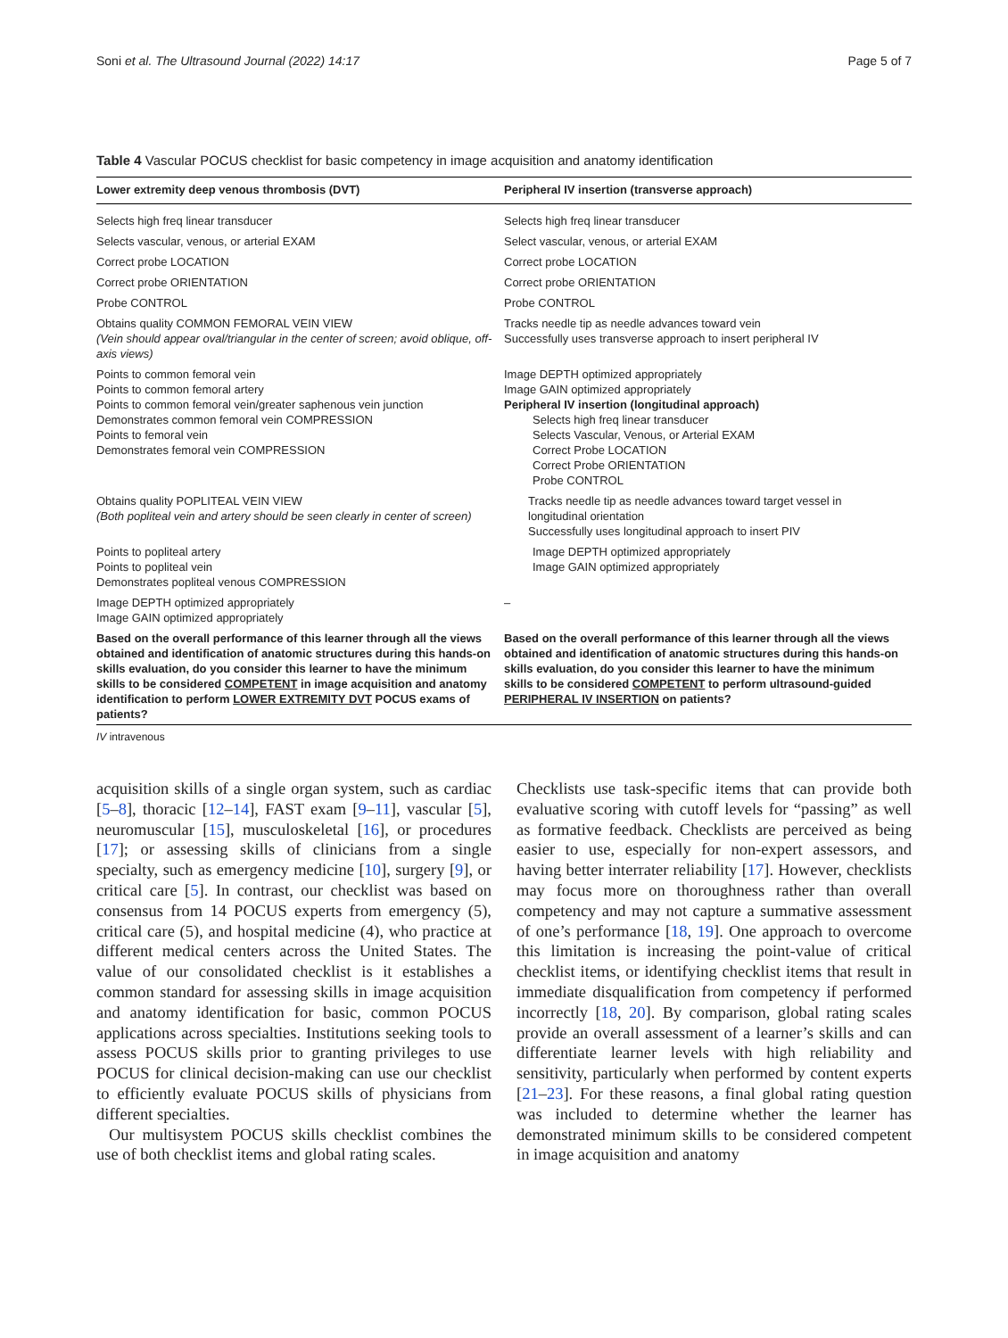Soni et al. The Ultrasound Journal (2022) 14:17 Page 5 of 7
Table 4 Vascular POCUS checklist for basic competency in image acquisition and anatomy identification
| Lower extremity deep venous thrombosis (DVT) | Peripheral IV insertion (transverse approach) |
| --- | --- |
| Selects high freq linear transducer | Selects high freq linear transducer |
| Selects vascular, venous, or arterial EXAM | Select vascular, venous, or arterial EXAM |
| Correct probe LOCATION | Correct probe LOCATION |
| Correct probe ORIENTATION | Correct probe ORIENTATION |
| Probe CONTROL | Probe CONTROL |
| Obtains quality COMMON FEMORAL VEIN VIEW (Vein should appear oval/triangular in the center of screen; avoid oblique, off-axis views) | Tracks needle tip as needle advances toward vein Successfully uses transverse approach to insert peripheral IV |
| Points to common femoral vein Points to common femoral artery Points to common femoral vein/greater saphenous vein junction Demonstrates common femoral vein COMPRESSION Points to femoral vein Demonstrates femoral vein COMPRESSION | Image DEPTH optimized appropriately Image GAIN optimized appropriately Peripheral IV insertion (longitudinal approach) Selects high freq linear transducer Selects Vascular, Venous, or Arterial EXAM Correct Probe LOCATION Correct Probe ORIENTATION Probe CONTROL |
| Obtains quality POPLITEAL VEIN VIEW (Both popliteal vein and artery should be seen clearly in center of screen) | Tracks needle tip as needle advances toward target vessel in longitudinal orientation Successfully uses longitudinal approach to insert PIV |
| Points to popliteal artery Points to popliteal vein Demonstrates popliteal venous COMPRESSION | Image DEPTH optimized appropriately Image GAIN optimized appropriately |
| Image DEPTH optimized appropriately Image GAIN optimized appropriately | – |
| Based on the overall performance of this learner through all the views obtained and identification of anatomic structures during this hands-on skills evaluation, do you consider this learner to have the minimum skills to be considered COMPETENT in image acquisition and anatomy identification to perform LOWER EXTREMITY DVT POCUS exams of patients? | Based on the overall performance of this learner through all the views obtained and identification of anatomic structures during this hands-on skills evaluation, do you consider this learner to have the minimum skills to be considered COMPETENT to perform ultrasound-guided PERIPHERAL IV INSERTION on patients? |
IV intravenous
acquisition skills of a single organ system, such as cardiac [5–8], thoracic [12–14], FAST exam [9–11], vascular [5], neuromuscular [15], musculoskeletal [16], or procedures [17]; or assessing skills of clinicians from a single specialty, such as emergency medicine [10], surgery [9], or critical care [5]. In contrast, our checklist was based on consensus from 14 POCUS experts from emergency (5), critical care (5), and hospital medicine (4), who practice at different medical centers across the United States. The value of our consolidated checklist is it establishes a common standard for assessing skills in image acquisition and anatomy identification for basic, common POCUS applications across specialties. Institutions seeking tools to assess POCUS skills prior to granting privileges to use POCUS for clinical decision-making can use our checklist to efficiently evaluate POCUS skills of physicians from different specialties.
Our multisystem POCUS skills checklist combines the use of both checklist items and global rating scales.
Checklists use task-specific items that can provide both evaluative scoring with cutoff levels for “passing” as well as formative feedback. Checklists are perceived as being easier to use, especially for non-expert assessors, and having better interrater reliability [17]. However, checklists may focus more on thoroughness rather than overall competency and may not capture a summative assessment of one’s performance [18, 19]. One approach to overcome this limitation is increasing the point-value of critical checklist items, or identifying checklist items that result in immediate disqualification from competency if performed incorrectly [18, 20]. By comparison, global rating scales provide an overall assessment of a learner’s skills and can differentiate learner levels with high reliability and sensitivity, particularly when performed by content experts [21–23]. For these reasons, a final global rating question was included to determine whether the learner has demonstrated minimum skills to be considered competent in image acquisition and anatomy